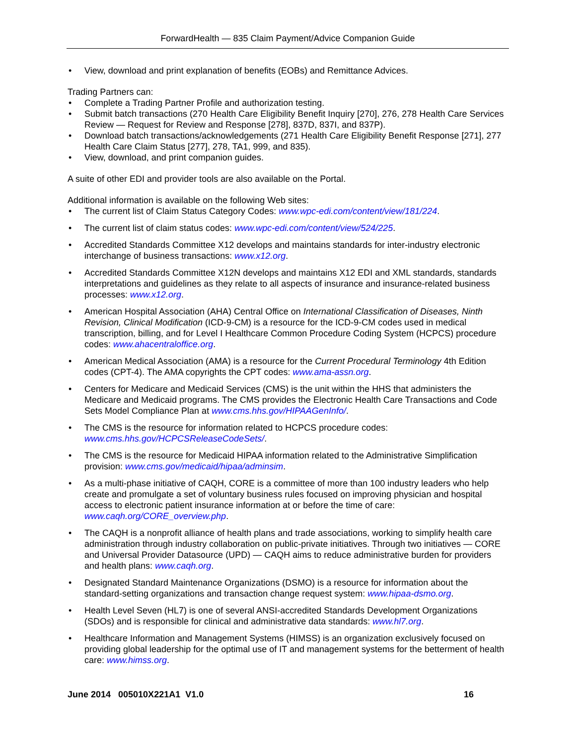ForwardHealth — 835 Claim Payment/Advice Companion Guide
View, download and print explanation of benefits (EOBs) and Remittance Advices.
Trading Partners can:
Complete a Trading Partner Profile and authorization testing.
Submit batch transactions (270 Health Care Eligibility Benefit Inquiry [270], 276, 278 Health Care Services Review — Request for Review and Response [278], 837D, 837I, and 837P).
Download batch transactions/acknowledgements (271 Health Care Eligibility Benefit Response [271], 277 Health Care Claim Status [277], 278, TA1, 999, and 835).
View, download, and print companion guides.
A suite of other EDI and provider tools are also available on the Portal.
Additional information is available on the following Web sites:
The current list of Claim Status Category Codes: www.wpc-edi.com/content/view/181/224.
The current list of claim status codes: www.wpc-edi.com/content/view/524/225.
Accredited Standards Committee X12 develops and maintains standards for inter-industry electronic interchange of business transactions: www.x12.org.
Accredited Standards Committee X12N develops and maintains X12 EDI and XML standards, standards interpretations and guidelines as they relate to all aspects of insurance and insurance-related business processes: www.x12.org.
American Hospital Association (AHA) Central Office on International Classification of Diseases, Ninth Revision, Clinical Modification (ICD-9-CM) is a resource for the ICD-9-CM codes used in medical transcription, billing, and for Level I Healthcare Common Procedure Coding System (HCPCS) procedure codes: www.ahacentraloffice.org.
American Medical Association (AMA) is a resource for the Current Procedural Terminology 4th Edition codes (CPT-4). The AMA copyrights the CPT codes: www.ama-assn.org.
Centers for Medicare and Medicaid Services (CMS) is the unit within the HHS that administers the Medicare and Medicaid programs. The CMS provides the Electronic Health Care Transactions and Code Sets Model Compliance Plan at www.cms.hhs.gov/HIPAAGenInfo/.
The CMS is the resource for information related to HCPCS procedure codes: www.cms.hhs.gov/HCPCSReleaseCodeSets/.
The CMS is the resource for Medicaid HIPAA information related to the Administrative Simplification provision: www.cms.gov/medicaid/hipaa/adminsim.
As a multi-phase initiative of CAQH, CORE is a committee of more than 100 industry leaders who help create and promulgate a set of voluntary business rules focused on improving physician and hospital access to electronic patient insurance information at or before the time of care: www.caqh.org/CORE_overview.php.
The CAQH is a nonprofit alliance of health plans and trade associations, working to simplify health care administration through industry collaboration on public-private initiatives. Through two initiatives — CORE and Universal Provider Datasource (UPD) — CAQH aims to reduce administrative burden for providers and health plans: www.caqh.org.
Designated Standard Maintenance Organizations (DSMO) is a resource for information about the standard-setting organizations and transaction change request system: www.hipaa-dsmo.org.
Health Level Seven (HL7) is one of several ANSI-accredited Standards Development Organizations (SDOs) and is responsible for clinical and administrative data standards: www.hl7.org.
Healthcare Information and Management Systems (HIMSS) is an organization exclusively focused on providing global leadership for the optimal use of IT and management systems for the betterment of health care: www.himss.org.
June 2014 005010X221A1 V1.0 16